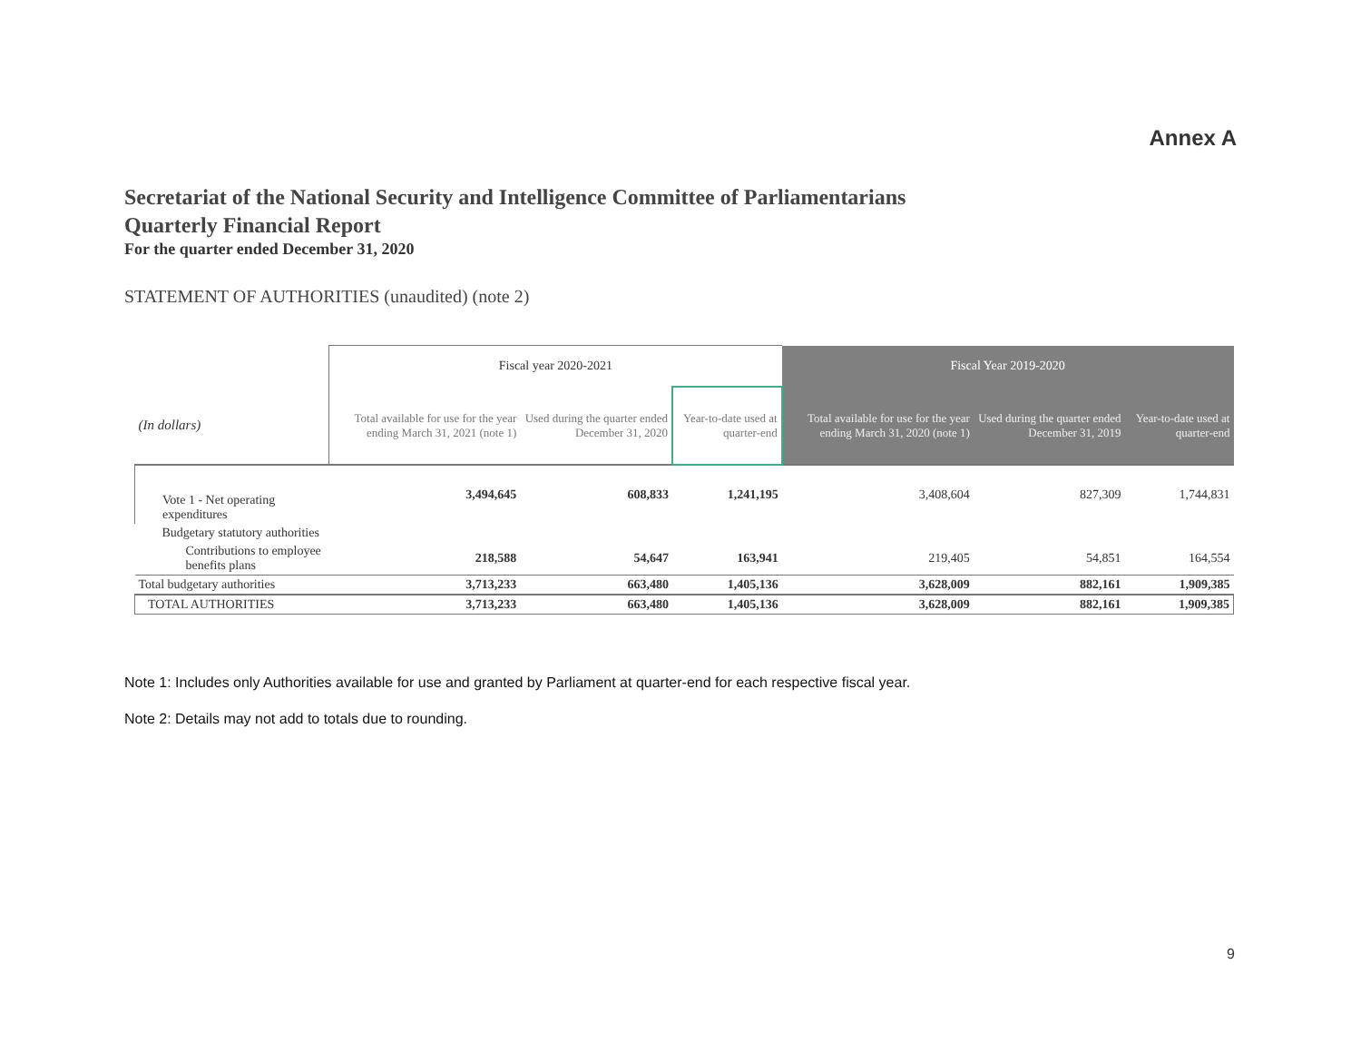Annex A
Secretariat of the National Security and Intelligence Committee of Parliamentarians
Quarterly Financial Report
For the quarter ended December 31, 2020
STATEMENT OF AUTHORITIES (unaudited) (note 2)
| | Fiscal year 2020-2021 | | | Fiscal Year 2019-2020 | | |
| --- | --- | --- | --- | --- | --- | --- |
| (In dollars) | Total available for use for the year ending March 31, 2021 (note 1) | Used during the quarter ended December 31, 2020 | Year-to-date used at quarter-end | Total available for use for the year ending March 31, 2020 (note 1) | Used during the quarter ended December 31, 2019 | Year-to-date used at quarter-end |
| Vote 1 - Net operating expenditures | 3,494,645 | 608,833 | 1,241,195 | 3,408,604 | 827,309 | 1,744,831 |
| Budgetary statutory authorities | | | | | | |
| Contributions to employee benefits plans | 218,588 | 54,647 | 163,941 | 219,405 | 54,851 | 164,554 |
| Total budgetary authorities | 3,713,233 | 663,480 | 1,405,136 | 3,628,009 | 882,161 | 1,909,385 |
| TOTAL AUTHORITIES | 3,713,233 | 663,480 | 1,405,136 | 3,628,009 | 882,161 | 1,909,385 |
Note 1: Includes only Authorities available for use and granted by Parliament at quarter-end for each respective fiscal year.
Note 2: Details may not add to totals due to rounding.
9